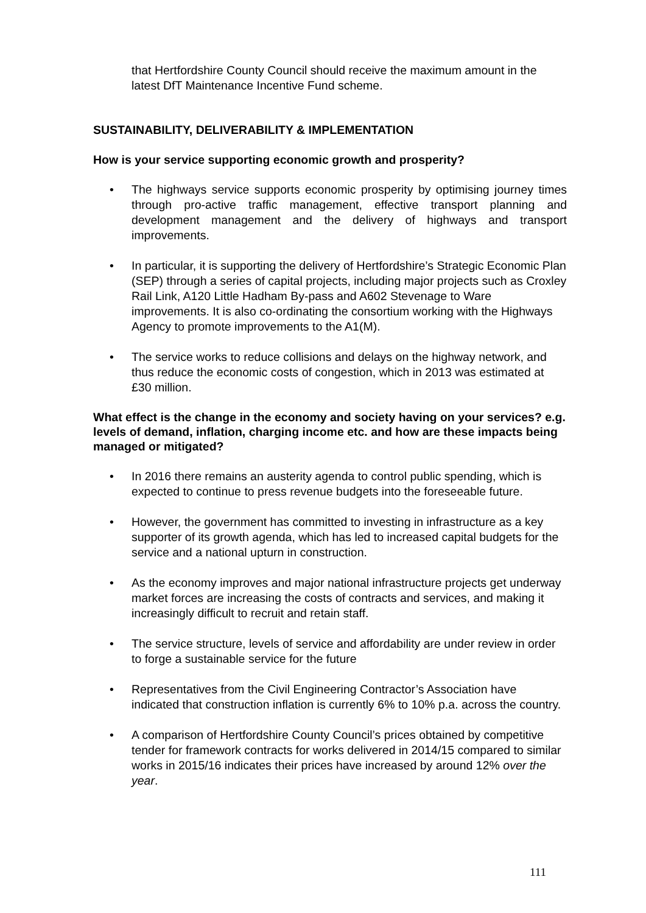that Hertfordshire County Council should receive the maximum amount in the latest DfT Maintenance Incentive Fund scheme.
SUSTAINABILITY, DELIVERABILITY & IMPLEMENTATION
How is your service supporting economic growth and prosperity?
• The highways service supports economic prosperity by optimising journey times through pro-active traffic management, effective transport planning and development management and the delivery of highways and transport improvements.
• In particular, it is supporting the delivery of Hertfordshire’s Strategic Economic Plan (SEP) through a series of capital projects, including major projects such as Croxley Rail Link, A120 Little Hadham By-pass and A602 Stevenage to Ware improvements. It is also co-ordinating the consortium working with the Highways Agency to promote improvements to the A1(M).
• The service works to reduce collisions and delays on the highway network, and thus reduce the economic costs of congestion, which in 2013 was estimated at £30 million.
What effect is the change in the economy and society having on your services? e.g. levels of demand, inflation, charging income etc. and how are these impacts being managed or mitigated?
• In 2016 there remains an austerity agenda to control public spending, which is expected to continue to press revenue budgets into the foreseeable future.
• However, the government has committed to investing in infrastructure as a key supporter of its growth agenda, which has led to increased capital budgets for the service and a national upturn in construction.
• As the economy improves and major national infrastructure projects get underway market forces are increasing the costs of contracts and services, and making it increasingly difficult to recruit and retain staff.
• The service structure, levels of service and affordability are under review in order to forge a sustainable service for the future
• Representatives from the Civil Engineering Contractor’s Association have indicated that construction inflation is currently 6% to 10% p.a. across the country.
• A comparison of Hertfordshire County Council’s prices obtained by competitive tender for framework contracts for works delivered in 2014/15 compared to similar works in 2015/16 indicates their prices have increased by around 12% over the year.
111